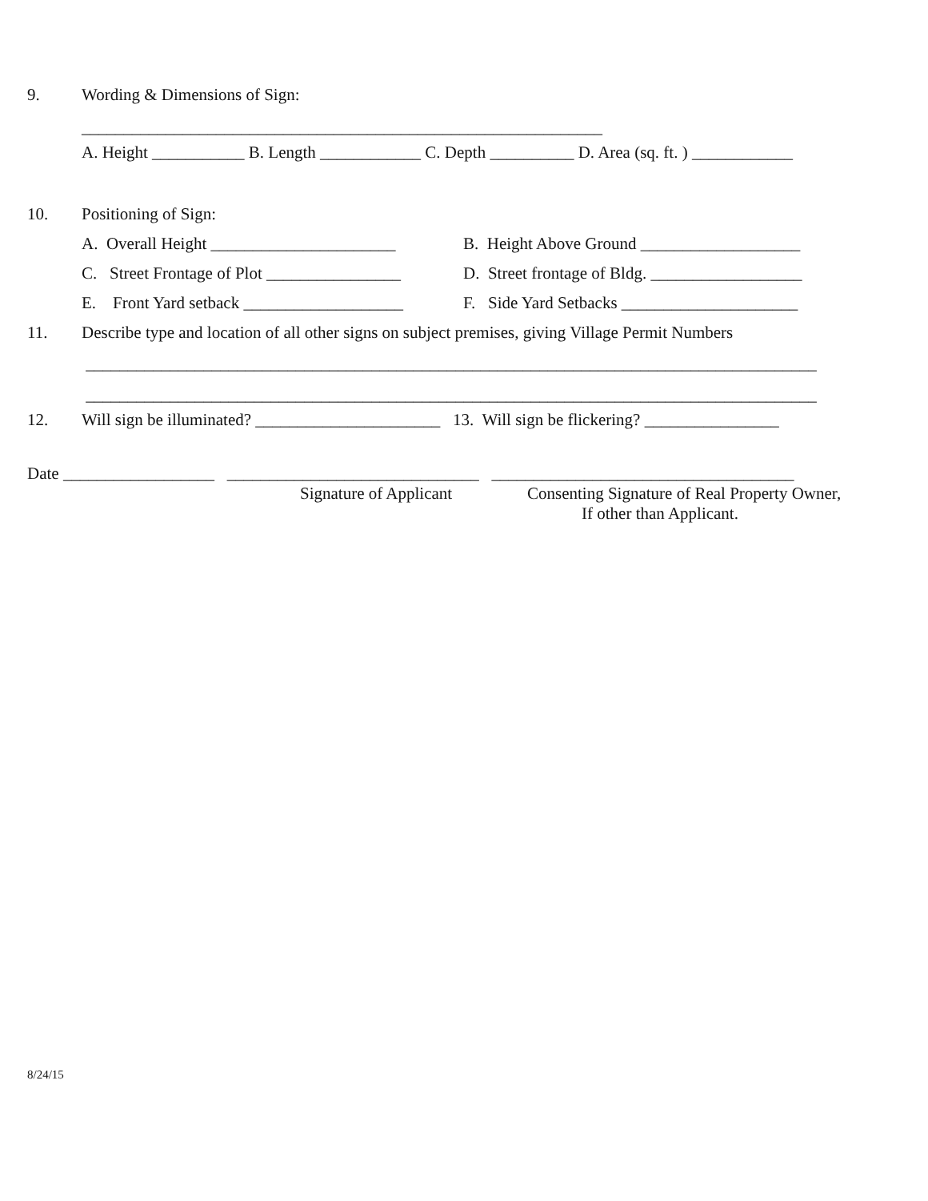9. Wording & Dimensions of Sign:
______________________________________________________________
A. Height ___________ B. Length ____________ C. Depth __________ D. Area (sq. ft. ) ____________
10. Positioning of Sign:
A. Overall Height ______________________
B. Height Above Ground ___________________
C. Street Frontage of Plot ________________
D. Street frontage of Bldg. __________________
E. Front Yard setback ___________________
F. Side Yard Setbacks _____________________
11. Describe type and location of all other signs on subject premises, giving Village Permit Numbers
_______________________________________________________________________________________
_______________________________________________________________________________________
12. Will sign be illuminated? ______________________ 13. Will sign be flickering? ________________
Date __________________ ______________________________ ____________________________________
Signature of Applicant Consenting Signature of Real Property Owner,
If other than Applicant.
8/24/15